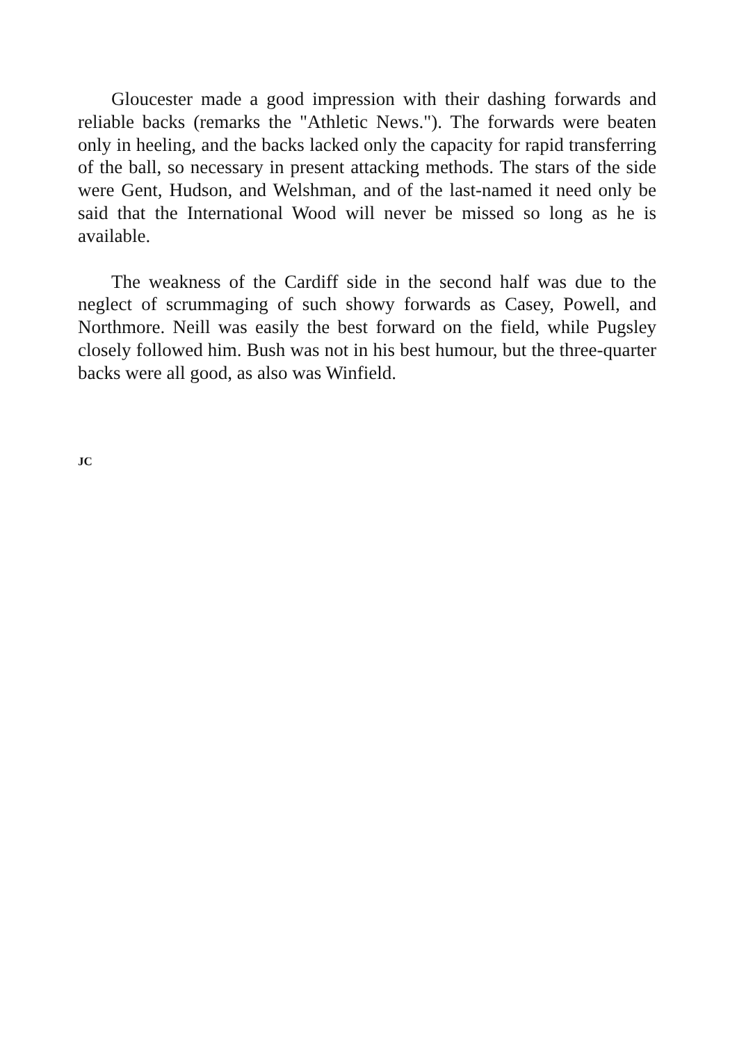Gloucester made a good impression with their dashing forwards and reliable backs (remarks the "Athletic News."). The forwards were beaten only in heeling, and the backs lacked only the capacity for rapid transferring of the ball, so necessary in present attacking methods. The stars of the side were Gent, Hudson, and Welshman, and of the last-named it need only be said that the International Wood will never be missed so long as he is available.
The weakness of the Cardiff side in the second half was due to the neglect of scrummaging of such showy forwards as Casey, Powell, and Northmore. Neill was easily the best forward on the field, while Pugsley closely followed him. Bush was not in his best humour, but the three-quarter backs were all good, as also was Winfield.
JC